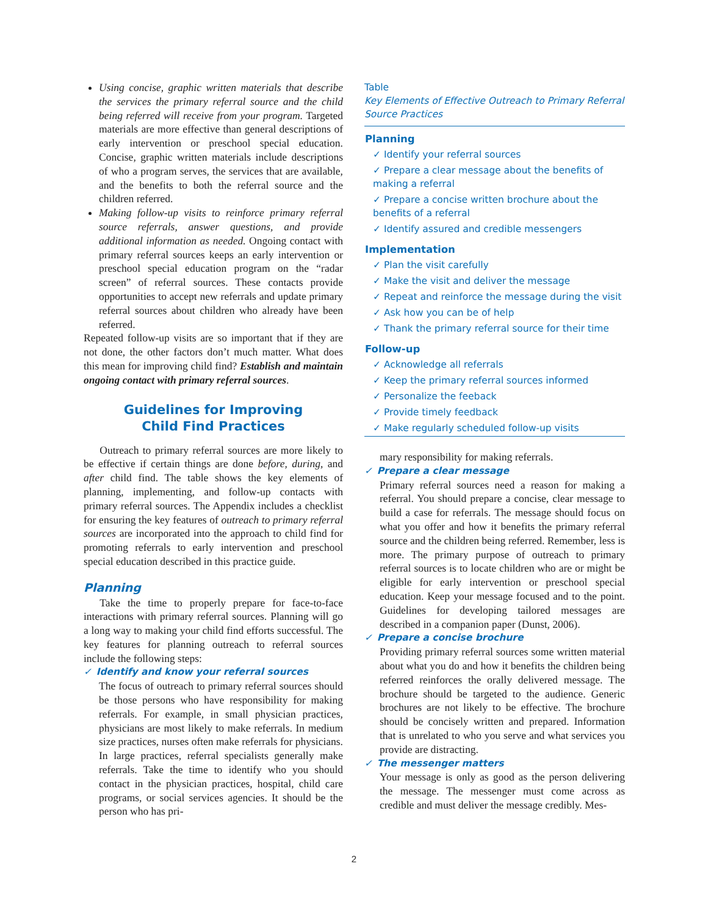Using concise, graphic written materials that describe the services the primary referral source and the child being referred will receive from your program. Targeted materials are more effective than general descriptions of early intervention or preschool special education. Concise, graphic written materials include descriptions of who a program serves, the services that are available, and the benefits to both the referral source and the children referred.
Making follow-up visits to reinforce primary referral source referrals, answer questions, and provide additional information as needed. Ongoing contact with primary referral sources keeps an early intervention or preschool special education program on the “radar screen” of referral sources. These contacts provide opportunities to accept new referrals and update primary referral sources about children who already have been referred.
Repeated follow-up visits are so important that if they are not done, the other factors don’t much matter. What does this mean for improving child find? Establish and maintain ongoing contact with primary referral sources.
Guidelines for Improving
Child Find Practices
  Outreach to primary referral sources are more likely to be effective if certain things are done before, during, and after child find. The table shows the key elements of planning, implementing, and follow-up contacts with primary referral sources. The Appendix includes a checklist for ensuring the key features of outreach to primary referral sources are incorporated into the approach to child find for promoting referrals to early intervention and preschool special education described in this practice guide.
Planning
  Take the time to properly prepare for face-to-face interactions with primary referral sources. Planning will go a long way to making your child find efforts successful. The key features for planning outreach to referral sources include the following steps:
✓ Identify and know your referral sources
The focus of outreach to primary referral sources should be those persons who have responsibility for making referrals. For example, in small physician practices, physicians are most likely to make referrals. In medium size practices, nurses often make referrals for physicians. In large practices, referral specialists generally make referrals. Take the time to identify who you should contact in the physician practices, hospital, child care programs, or social services agencies. It should be the person who has pri-
Table
Key Elements of Effective Outreach to Primary Referral Source Practices
| Planning |
| --- |
| ✓ Identify your referral sources |
| ✓ Prepare a clear message about the benefits of making a referral |
| ✓ Prepare a concise written brochure about the benefits of a referral |
| ✓ Identify assured and credible messengers |
| Implementation |
| ✓ Plan the visit carefully |
| ✓ Make the visit and deliver the message |
| ✓ Repeat and reinforce the message during the visit |
| ✓ Ask how you can be of help |
| ✓ Thank the primary referral source for their time |
| Follow-up |
| ✓ Acknowledge all referrals |
| ✓ Keep the primary referral sources informed |
| ✓ Personalize the feeback |
| ✓ Provide timely feedback |
| ✓ Make regularly scheduled follow-up visits |
mary responsibility for making referrals.
✓ Prepare a clear message
Primary referral sources need a reason for making a referral. You should prepare a concise, clear message to build a case for referrals. The message should focus on what you offer and how it benefits the primary referral source and the children being referred. Remember, less is more. The primary purpose of outreach to primary referral sources is to locate children who are or might be eligible for early intervention or preschool special education. Keep your message focused and to the point. Guidelines for developing tailored messages are described in a companion paper (Dunst, 2006).
✓ Prepare a concise brochure
Providing primary referral sources some written material about what you do and how it benefits the children being referred reinforces the orally delivered message. The brochure should be targeted to the audience. Generic brochures are not likely to be effective. The brochure should be concisely written and prepared. Information that is unrelated to who you serve and what services you provide are distracting.
✓ The messenger matters
Your message is only as good as the person delivering the message. The messenger must come across as credible and must deliver the message credibly. Mes-
2